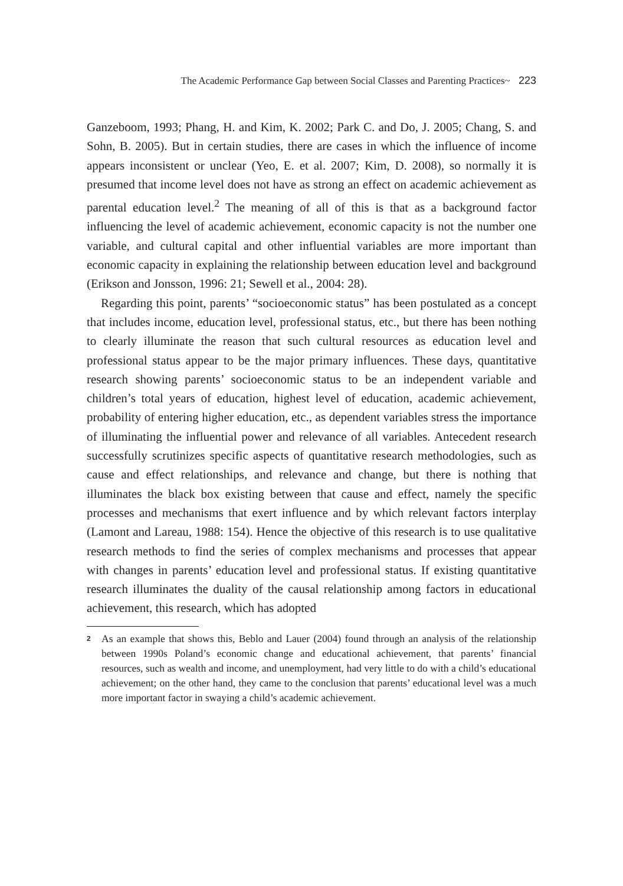The Academic Performance Gap between Social Classes and Parenting Practices~ 223
Ganzeboom, 1993; Phang, H. and Kim, K. 2002; Park C. and Do, J. 2005; Chang, S. and Sohn, B. 2005). But in certain studies, there are cases in which the influence of income appears inconsistent or unclear (Yeo, E. et al. 2007; Kim, D. 2008), so normally it is presumed that income level does not have as strong an effect on academic achievement as parental education level.<sup>2</sup> The meaning of all of this is that as a background factor influencing the level of academic achievement, economic capacity is not the number one variable, and cultural capital and other influential variables are more important than economic capacity in explaining the relationship between education level and background (Erikson and Jonsson, 1996: 21; Sewell et al., 2004: 28).
Regarding this point, parents’ “socioeconomic status” has been postulated as a concept that includes income, education level, professional status, etc., but there has been nothing to clearly illuminate the reason that such cultural resources as education level and professional status appear to be the major primary influences. These days, quantitative research showing parents’ socioeconomic status to be an independent variable and children’s total years of education, highest level of education, academic achievement, probability of entering higher education, etc., as dependent variables stress the importance of illuminating the influential power and relevance of all variables. Antecedent research successfully scrutinizes specific aspects of quantitative research methodologies, such as cause and effect relationships, and relevance and change, but there is nothing that illuminates the black box existing between that cause and effect, namely the specific processes and mechanisms that exert influence and by which relevant factors interplay (Lamont and Lareau, 1988: 154). Hence the objective of this research is to use qualitative research methods to find the series of complex mechanisms and processes that appear with changes in parents’ education level and professional status. If existing quantitative research illuminates the duality of the causal relationship among factors in educational achievement, this research, which has adopted
<sup>2</sup> As an example that shows this, Beblo and Lauer (2004) found through an analysis of the relationship between 1990s Poland’s economic change and educational achievement, that parents’ financial resources, such as wealth and income, and unemployment, had very little to do with a child’s educational achievement; on the other hand, they came to the conclusion that parents’ educational level was a much more important factor in swaying a child’s academic achievement.